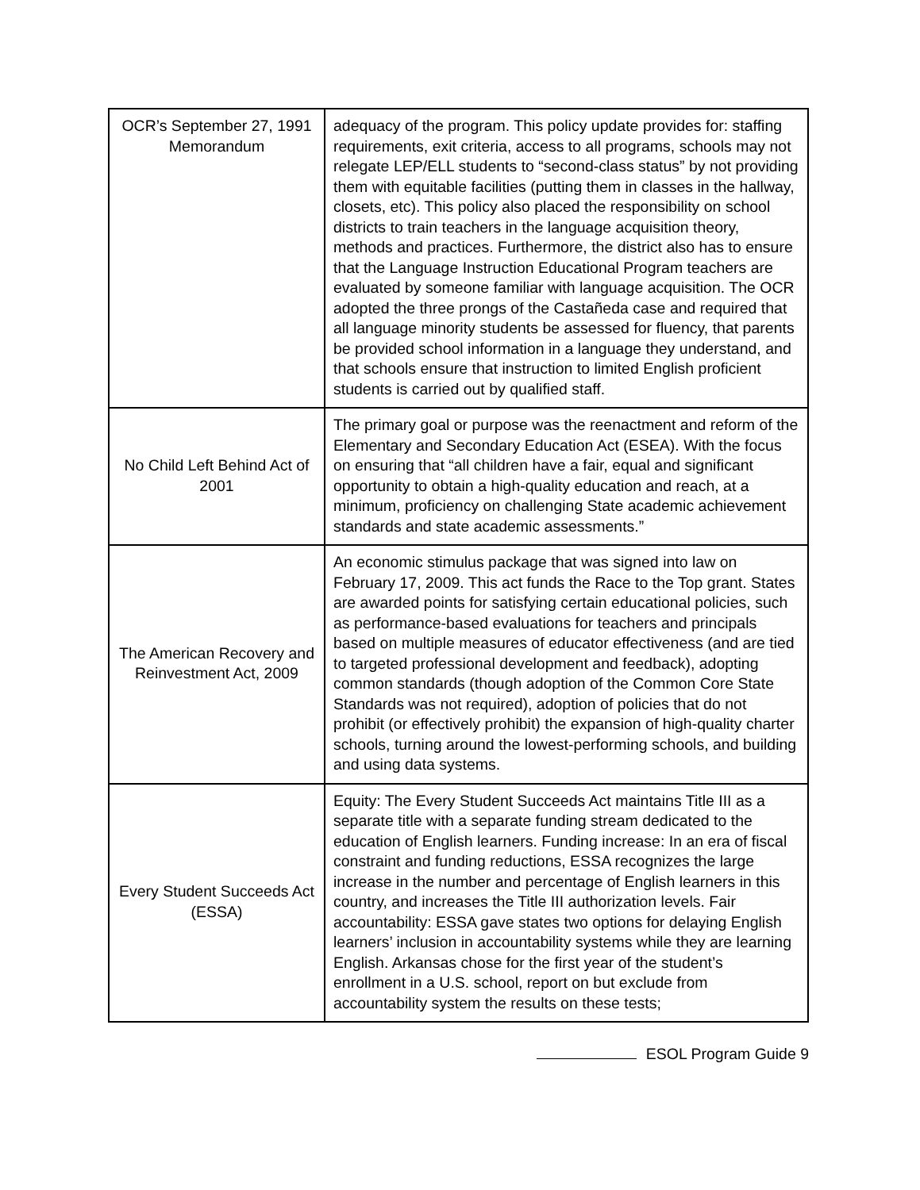| OCR’s September 27, 1991 Memorandum | adequacy of the program. This policy update provides for: staffing requirements, exit criteria, access to all programs, schools may not relegate LEP/ELL students to “second-class status” by not providing them with equitable facilities (putting them in classes in the hallway, closets, etc). This policy also placed the responsibility on school districts to train teachers in the language acquisition theory, methods and practices. Furthermore, the district also has to ensure that the Language Instruction Educational Program teachers are evaluated by someone familiar with language acquisition. The OCR adopted the three prongs of the Castañeda case and required that all language minority students be assessed for fluency, that parents be provided school information in a language they understand, and that schools ensure that instruction to limited English proficient students is carried out by qualified staff. |
| No Child Left Behind Act of 2001 | The primary goal or purpose was the reenactment and reform of the Elementary and Secondary Education Act (ESEA). With the focus on ensuring that “all children have a fair, equal and significant opportunity to obtain a high-quality education and reach, at a minimum, proficiency on challenging State academic achievement standards and state academic assessments.” |
| The American Recovery and Reinvestment Act, 2009 | An economic stimulus package that was signed into law on February 17, 2009. This act funds the Race to the Top grant. States are awarded points for satisfying certain educational policies, such as performance-based evaluations for teachers and principals based on multiple measures of educator effectiveness (and are tied to targeted professional development and feedback), adopting common standards (though adoption of the Common Core State Standards was not required), adoption of policies that do not prohibit (or effectively prohibit) the expansion of high-quality charter schools, turning around the lowest-performing schools, and building and using data systems. |
| Every Student Succeeds Act (ESSA) | Equity: The Every Student Succeeds Act maintains Title III as a separate title with a separate funding stream dedicated to the education of English learners. Funding increase: In an era of fiscal constraint and funding reductions, ESSA recognizes the large increase in the number and percentage of English learners in this country, and increases the Title III authorization levels. Fair accountability: ESSA gave states two options for delaying English learners’ inclusion in accountability systems while they are learning English. Arkansas chose for the first year of the student’s enrollment in a U.S. school, report on but exclude from accountability system the results on these tests; |
ESOL Program Guide 9